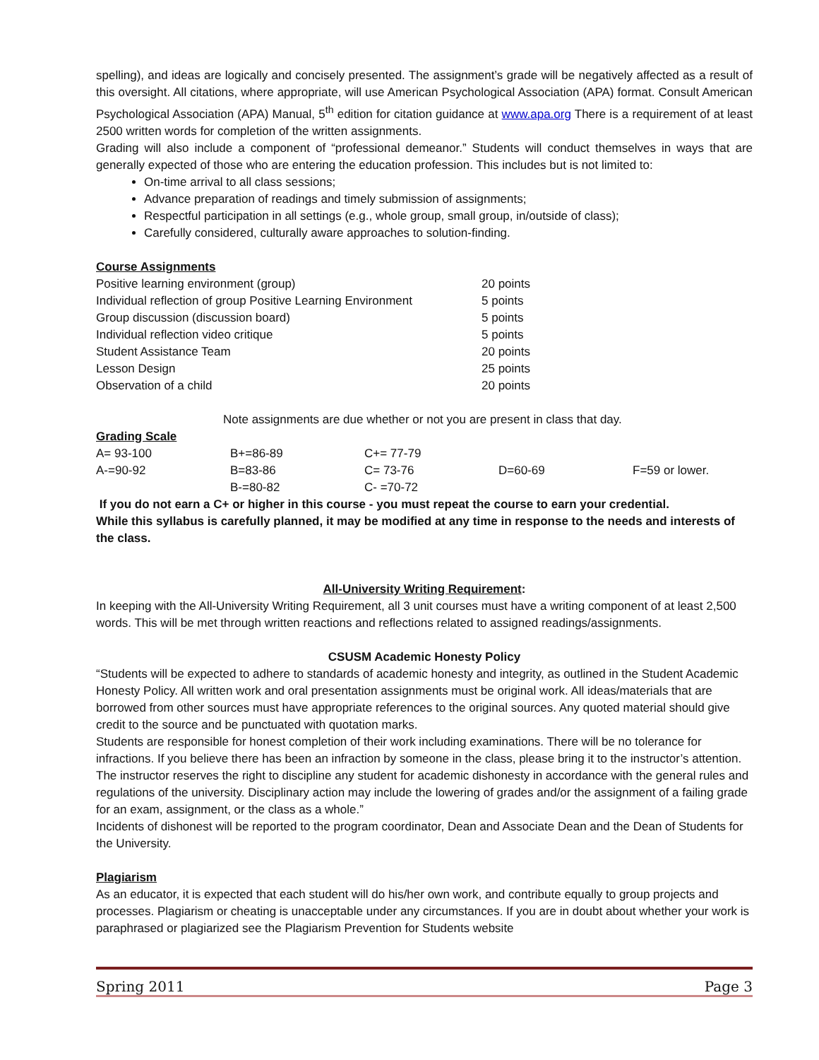spelling), and ideas are logically and concisely presented. The assignment’s grade will be negatively affected as a result of this oversight. All citations, where appropriate, will use American Psychological Association (APA) format. Consult American Psychological Association (APA) Manual, 5<sup>th</sup> edition for citation guidance at www.apa.org There is a requirement of at least 2500 written words for completion of the written assignments.
Grading will also include a component of “professional demeanor.” Students will conduct themselves in ways that are generally expected of those who are entering the education profession. This includes but is not limited to:
On-time arrival to all class sessions;
Advance preparation of readings and timely submission of assignments;
Respectful participation in all settings (e.g., whole group, small group, in/outside of class);
Carefully considered, culturally aware approaches to solution-finding.
Course Assignments
| Positive learning environment (group) | 20 points |
| Individual reflection of group Positive Learning Environment | 5 points |
| Group discussion (discussion board) | 5 points |
| Individual reflection video critique | 5 points |
| Student Assistance Team | 20 points |
| Lesson Design | 25 points |
| Observation of a child | 20 points |
Note assignments are due whether or not you are present in class that day.
Grading Scale
| A= 93-100 | B+=86-89 | C+= 77-79 | | |
| A-=90-92 | B=83-86 | C= 73-76 | D=60-69 | F=59 or lower. |
| | B-=80-82 | C- =70-72 | | |
If you do not earn a C+ or higher in this course - you must repeat the course to earn your credential.
While this syllabus is carefully planned, it may be modified at any time in response to the needs and interests of the class.
All-University Writing Requirement:
In keeping with the All-University Writing Requirement, all 3 unit courses must have a writing component of at least 2,500 words. This will be met through written reactions and reflections related to assigned readings/assignments.
CSUSM Academic Honesty Policy
“Students will be expected to adhere to standards of academic honesty and integrity, as outlined in the Student Academic Honesty Policy. All written work and oral presentation assignments must be original work. All ideas/materials that are borrowed from other sources must have appropriate references to the original sources. Any quoted material should give credit to the source and be punctuated with quotation marks.
Students are responsible for honest completion of their work including examinations. There will be no tolerance for infractions. If you believe there has been an infraction by someone in the class, please bring it to the instructor’s attention. The instructor reserves the right to discipline any student for academic dishonesty in accordance with the general rules and regulations of the university. Disciplinary action may include the lowering of grades and/or the assignment of a failing grade for an exam, assignment, or the class as a whole.”
Incidents of dishonest will be reported to the program coordinator, Dean and Associate Dean and the Dean of Students for the University.
Plagiarism
As an educator, it is expected that each student will do his/her own work, and contribute equally to group projects and processes. Plagiarism or cheating is unacceptable under any circumstances. If you are in doubt about whether your work is paraphrased or plagiarized see the Plagiarism Prevention for Students website
Spring 2011 Page 3